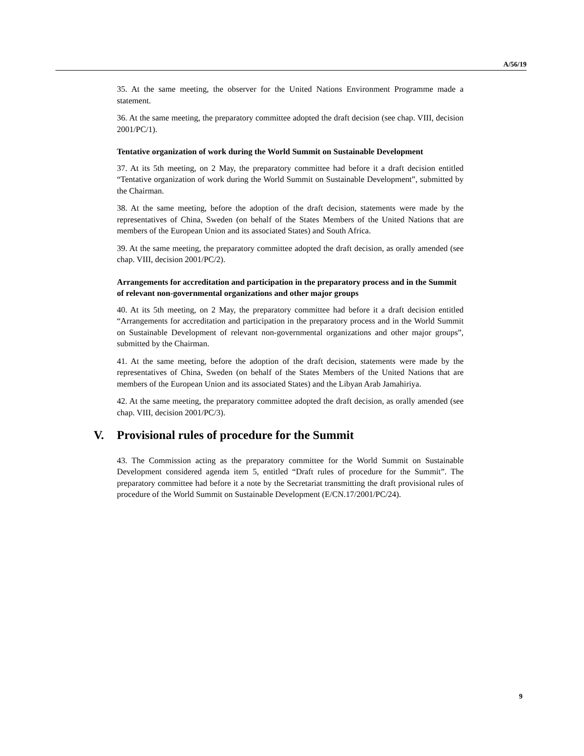A/56/19
35. At the same meeting, the observer for the United Nations Environment Programme made a statement.
36. At the same meeting, the preparatory committee adopted the draft decision (see chap. VIII, decision 2001/PC/1).
Tentative organization of work during the World Summit on Sustainable Development
37. At its 5th meeting, on 2 May, the preparatory committee had before it a draft decision entitled “Tentative organization of work during the World Summit on Sustainable Development”, submitted by the Chairman.
38. At the same meeting, before the adoption of the draft decision, statements were made by the representatives of China, Sweden (on behalf of the States Members of the United Nations that are members of the European Union and its associated States) and South Africa.
39. At the same meeting, the preparatory committee adopted the draft decision, as orally amended (see chap. VIII, decision 2001/PC/2).
Arrangements for accreditation and participation in the preparatory process and in the Summit of relevant non-governmental organizations and other major groups
40. At its 5th meeting, on 2 May, the preparatory committee had before it a draft decision entitled “Arrangements for accreditation and participation in the preparatory process and in the World Summit on Sustainable Development of relevant non-governmental organizations and other major groups”, submitted by the Chairman.
41. At the same meeting, before the adoption of the draft decision, statements were made by the representatives of China, Sweden (on behalf of the States Members of the United Nations that are members of the European Union and its associated States) and the Libyan Arab Jamahiriya.
42. At the same meeting, the preparatory committee adopted the draft decision, as orally amended (see chap. VIII, decision 2001/PC/3).
V. Provisional rules of procedure for the Summit
43. The Commission acting as the preparatory committee for the World Summit on Sustainable Development considered agenda item 5, entitled “Draft rules of procedure for the Summit”. The preparatory committee had before it a note by the Secretariat transmitting the draft provisional rules of procedure of the World Summit on Sustainable Development (E/CN.17/2001/PC/24).
9